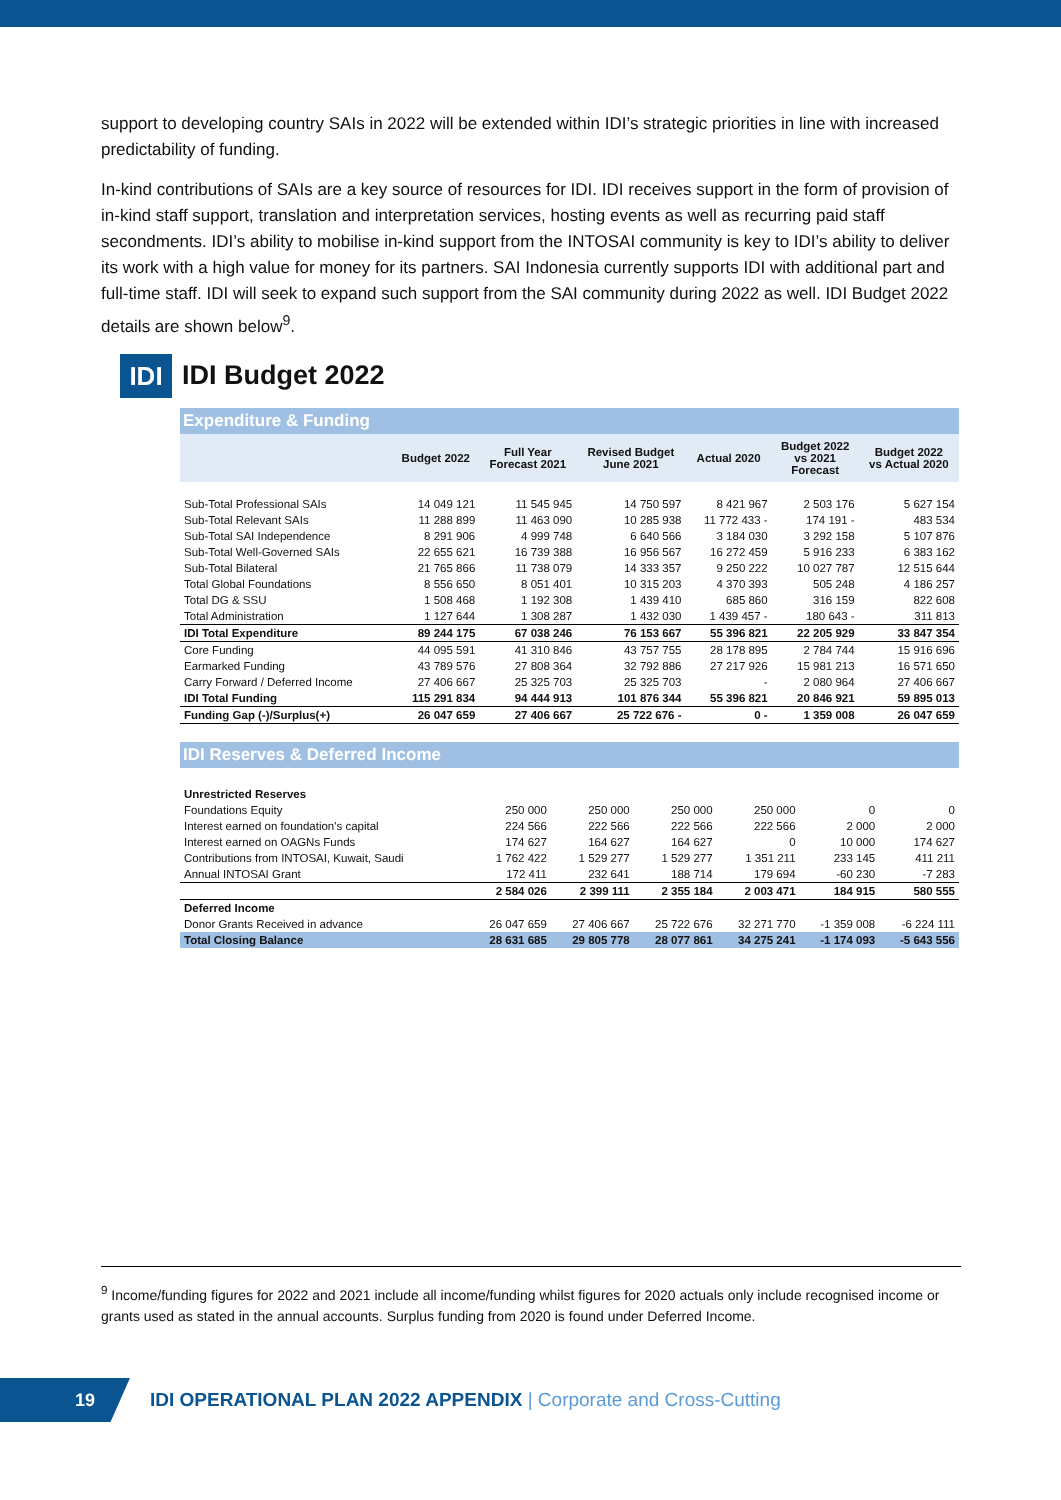support to developing country SAIs in 2022 will be extended within IDI’s strategic priorities in line with increased predictability of funding.
In-kind contributions of SAIs are a key source of resources for IDI. IDI receives support in the form of provision of in-kind staff support, translation and interpretation services, hosting events as well as recurring paid staff secondments. IDI’s ability to mobilise in-kind support from the INTOSAI community is key to IDI’s ability to deliver its work with a high value for money for its partners. SAI Indonesia currently supports IDI with additional part and full-time staff. IDI will seek to expand such support from the SAI community during 2022 as well. IDI Budget 2022 details are shown below<sup>9</sup>.
IDI
IDI Budget 2022
Expenditure & Funding
| | Budget 2022 | Full Year Forecast 2021 | Revised Budget June 2021 | Actual 2020 | Budget 2022 vs 2021 Forecast | Budget 2022 vs Actual 2020 |
| --- | --- | --- | --- | --- | --- | --- |
| Sub-Total Professional SAIs | 14 049 121 | 11 545 945 | 14 750 597 | 8 421 967 | 2 503 176 | 5 627 154 |
| Sub-Total Relevant SAIs | 11 288 899 | 11 463 090 | 10 285 938 | 11 772 433 - | 174 191 - | 483 534 |
| Sub-Total SAI Independence | 8 291 906 | 4 999 748 | 6 640 566 | 3 184 030 | 3 292 158 | 5 107 876 |
| Sub-Total Well-Governed SAIs | 22 655 621 | 16 739 388 | 16 956 567 | 16 272 459 | 5 916 233 | 6 383 162 |
| Sub-Total Bilateral | 21 765 866 | 11 738 079 | 14 333 357 | 9 250 222 | 10 027 787 | 12 515 644 |
| Total Global Foundations | 8 556 650 | 8 051 401 | 10 315 203 | 4 370 393 | 505 248 | 4 186 257 |
| Total DG & SSU | 1 508 468 | 1 192 308 | 1 439 410 | 685 860 | 316 159 | 822 608 |
| Total Administration | 1 127 644 | 1 308 287 | 1 432 030 | 1 439 457 - | 180 643 - | 311 813 |
| IDI Total Expenditure | 89 244 175 | 67 038 246 | 76 153 667 | 55 396 821 | 22 205 929 | 33 847 354 |
| Core Funding | 44 095 591 | 41 310 846 | 43 757 755 | 28 178 895 | 2 784 744 | 15 916 696 |
| Earmarked Funding | 43 789 576 | 27 808 364 | 32 792 886 | 27 217 926 | 15 981 213 | 16 571 650 |
| Carry Forward / Deferred Income | 27 406 667 | 25 325 703 | 25 325 703 | - | 2 080 964 | 27 406 667 |
| IDI Total Funding | 115 291 834 | 94 444 913 | 101 876 344 | 55 396 821 | 20 846 921 | 59 895 013 |
| Funding Gap (-)/Surplus(+) | 26 047 659 | 27 406 667 | 25 722 676 - | 0 - | 1 359 008 | 26 047 659 |
IDI Reserves & Deferred Income
| Unrestricted Reserves | | | | | | |
| Foundations Equity | 250 000 | 250 000 | 250 000 | 250 000 | 0 | 0 |
| Interest earned on foundation's capital | 224 566 | 222 566 | 222 566 | 222 566 | 2 000 | 2 000 |
| Interest earned on OAGNs Funds | 174 627 | 164 627 | 164 627 | 0 | 10 000 | 174 627 |
| Contributions from INTOSAI, Kuwait, Saudi | 1 762 422 | 1 529 277 | 1 529 277 | 1 351 211 | 233 145 | 411 211 |
| Annual INTOSAI Grant | 172 411 | 232 641 | 188 714 | 179 694 | -60 230 | -7 283 |
| | 2 584 026 | 2 399 111 | 2 355 184 | 2 003 471 | 184 915 | 580 555 |
| Deferred Income | | | | | | |
| Donor Grants Received in advance | 26 047 659 | 27 406 667 | 25 722 676 | 32 271 770 | -1 359 008 | -6 224 111 |
| Total Closing Balance | 28 631 685 | 29 805 778 | 28 077 861 | 34 275 241 | -1 174 093 | -5 643 556 |
<sup>9</sup> Income/funding figures for 2022 and 2021 include all income/funding whilst figures for 2020 actuals only include recognised income or grants used as stated in the annual accounts. Surplus funding from 2020 is found under Deferred Income.
19
IDI OPERATIONAL PLAN 2022 APPENDIX | Corporate and Cross-Cutting